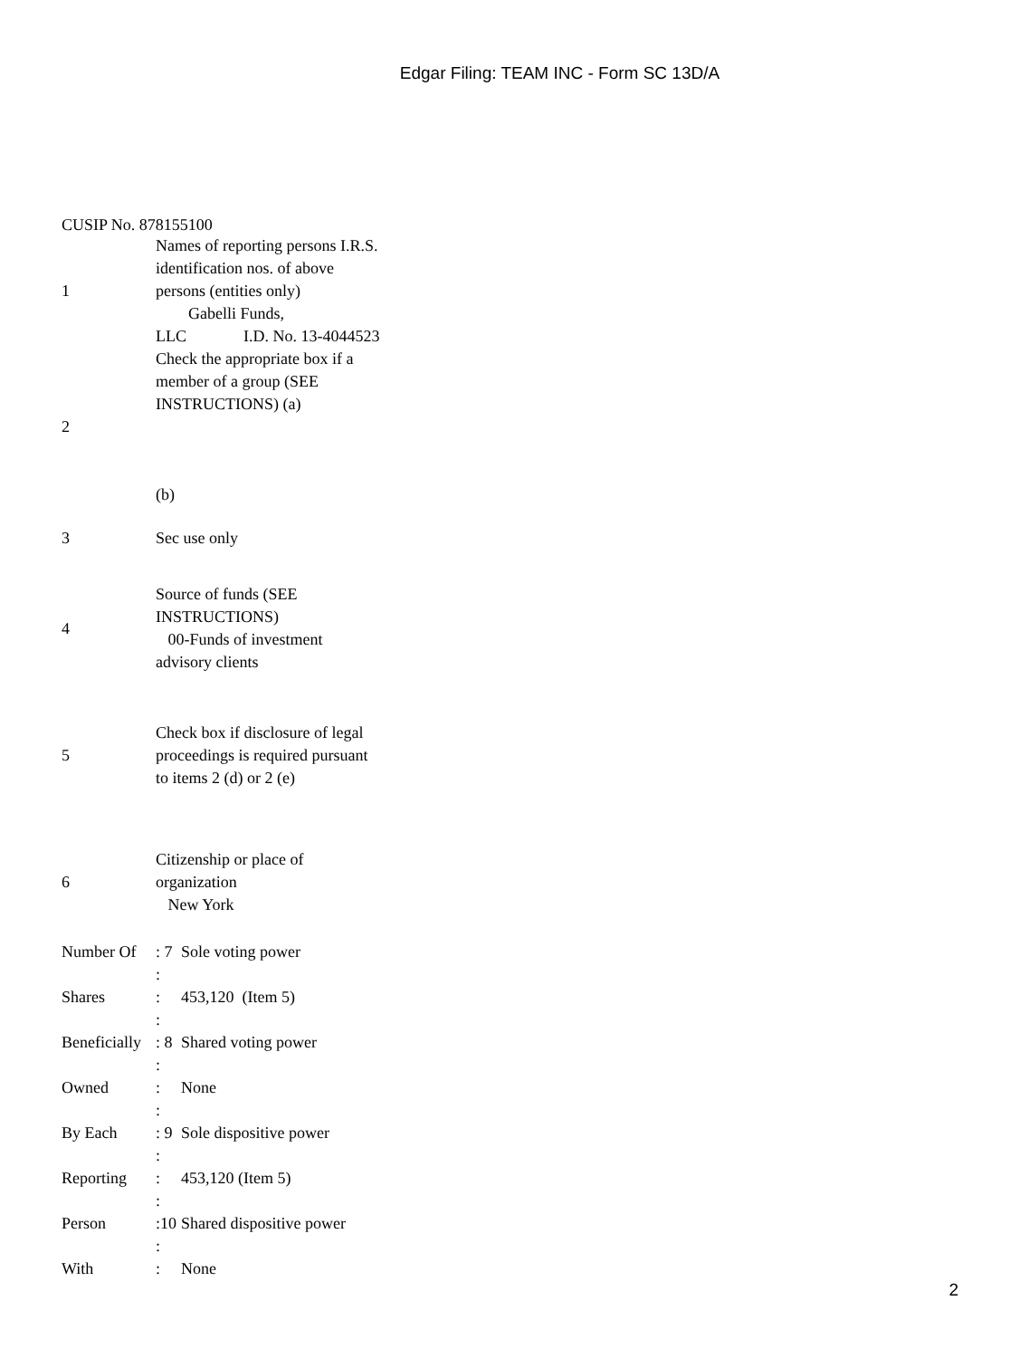Edgar Filing: TEAM INC - Form SC 13D/A
CUSIP No. 878155100
| 1 | Names of reporting persons I.R.S. identification nos. of above persons (entities only) Gabelli Funds, LLC I.D. No. 13-4044523 |
| 2 | Check the appropriate box if a member of a group (SEE INSTRUCTIONS) (a) (b) |
| 3 | Sec use only |
| 4 | Source of funds (SEE INSTRUCTIONS) 00-Funds of investment advisory clients |
| 5 | Check box if disclosure of legal proceedings is required pursuant to items 2 (d) or 2 (e) |
| 6 | Citizenship or place of organization New York |
| Number Of | : 7 : | Sole voting power |
| Shares | : : | 453,120 (Item 5) |
| Beneficially | : 8 : | Shared voting power |
| Owned | : : | None |
| By Each | : 9 : | Sole dispositive power |
| Reporting | : : | 453,120 (Item 5) |
| Person | :10 : | Shared dispositive power |
| With | : | None |
2